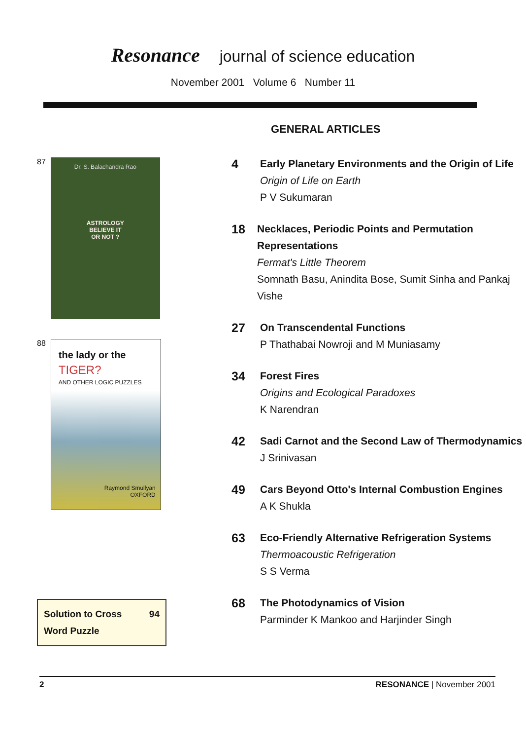Resonance journal of science education
November 2001 Volume 6 Number 11
87
Dr. S. Balachandra Rao
ASTROLOGY
BELIEVE IT
OR NOT ?
88
the lady or the
TIGER?
AND OTHER LOGIC PUZZLES
Raymond Smullyan
OXFORD
Solution to Cross 94
Word Puzzle
GENERAL ARTICLES
4
Early Planetary Environments and the Origin of Life
Origin of Life on Earth
P V Sukumaran
18
Necklaces, Periodic Points and Permutation Representations
Fermat's Little Theorem
Somnath Basu, Anindita Bose, Sumit Sinha and Pankaj Vishe
27
On Transcendental Functions
P Thathabai Nowroji and M Muniasamy
34
Forest Fires
Origins and Ecological Paradoxes
K Narendran
42
Sadi Carnot and the Second Law of Thermodynamics
J Srinivasan
49
Cars Beyond Otto's Internal Combustion Engines
A K Shukla
63
Eco-Friendly Alternative Refrigeration Systems
Thermoacoustic Refrigeration
S S Verma
68
The Photodynamics of Vision
Parminder K Mankoo and Harjinder Singh
2 RESONANCE | November 2001